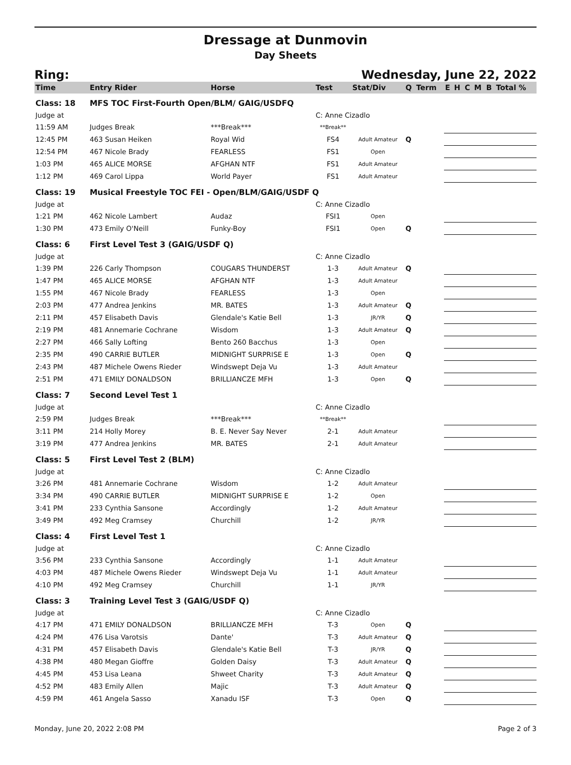Dressage at Dunmovin
Day Sheets
Ring: Wednesday, June 22, 2022
| Time | Entry Rider | Horse | Test | Stat/Div | Q | Term | E | H | C | M | B | Total % |
| --- | --- | --- | --- | --- | --- | --- | --- | --- | --- | --- | --- | --- |
| Class: 18 | MFS TOC First-Fourth Open/BLM/ GAIG/USDFQ | | | | | | | | | | | |
| Judge at | | | C: Anne Cizadlo | | | | | | | | | |
| 11:59 AM | Judges Break | ***Break*** | **Break** | | | | | | | | | |
| 12:45 PM | 463 Susan Heiken | Royal Wid | FS4 | Adult Amateur | Q | | | | | | | |
| 12:54 PM | 467 Nicole Brady | FEARLESS | FS1 | Open | | | | | | | | |
| 1:03 PM | 465 ALICE MORSE | AFGHAN NTF | FS1 | Adult Amateur | | | | | | | | |
| 1:12 PM | 469 Carol Lippa | World Payer | FS1 | Adult Amateur | | | | | | | | |
| Class: 19 | Musical Freestyle TOC FEI - Open/BLM/GAIG/USDF Q | | | | | | | | | | | |
| Judge at | | | C: Anne Cizadlo | | | | | | | | | |
| 1:21 PM | 462 Nicole Lambert | Audaz | FSI1 | Open | | | | | | | | |
| 1:30 PM | 473 Emily O'Neill | Funky-Boy | FSI1 | Open | Q | | | | | | | |
| Class: 6 | First Level Test 3 (GAIG/USDF Q) | | | | | | | | | | | |
| Judge at | | | C: Anne Cizadlo | | | | | | | | | |
| 1:39 PM | 226 Carly Thompson | COUGARS THUNDERST | 1-3 | Adult Amateur | Q | | | | | | | |
| 1:47 PM | 465 ALICE MORSE | AFGHAN NTF | 1-3 | Adult Amateur | | | | | | | | |
| 1:55 PM | 467 Nicole Brady | FEARLESS | 1-3 | Open | | | | | | | | |
| 2:03 PM | 477 Andrea Jenkins | MR. BATES | 1-3 | Adult Amateur | Q | | | | | | | |
| 2:11 PM | 457 Elisabeth Davis | Glendale's Katie Bell | 1-3 | JR/YR | Q | | | | | | | |
| 2:19 PM | 481 Annemarie Cochrane | Wisdom | 1-3 | Adult Amateur | Q | | | | | | | |
| 2:27 PM | 466 Sally Lofting | Bento 260 Bacchus | 1-3 | Open | | | | | | | | |
| 2:35 PM | 490 CARRIE BUTLER | MIDNIGHT SURPRISE E | 1-3 | Open | Q | | | | | | | |
| 2:43 PM | 487 Michele Owens Rieder | Windswept Deja Vu | 1-3 | Adult Amateur | | | | | | | | |
| 2:51 PM | 471 EMILY DONALDSON | BRILLIANCZE MFH | 1-3 | Open | Q | | | | | | | |
| Class: 7 | Second Level Test 1 | | | | | | | | | | | |
| Judge at | | | C: Anne Cizadlo | | | | | | | | | |
| 2:59 PM | Judges Break | ***Break*** | **Break** | | | | | | | | | |
| 3:11 PM | 214 Holly Morey | B. E. Never Say Never | 2-1 | Adult Amateur | | | | | | | | |
| 3:19 PM | 477 Andrea Jenkins | MR. BATES | 2-1 | Adult Amateur | | | | | | | | |
| Class: 5 | First Level Test 2 (BLM) | | | | | | | | | | | |
| Judge at | | | C: Anne Cizadlo | | | | | | | | | |
| 3:26 PM | 481 Annemarie Cochrane | Wisdom | 1-2 | Adult Amateur | | | | | | | | |
| 3:34 PM | 490 CARRIE BUTLER | MIDNIGHT SURPRISE E | 1-2 | Open | | | | | | | | |
| 3:41 PM | 233 Cynthia Sansone | Accordingly | 1-2 | Adult Amateur | | | | | | | | |
| 3:49 PM | 492 Meg Cramsey | Churchill | 1-2 | JR/YR | | | | | | | | |
| Class: 4 | First Level Test 1 | | | | | | | | | | | |
| Judge at | | | C: Anne Cizadlo | | | | | | | | | |
| 3:56 PM | 233 Cynthia Sansone | Accordingly | 1-1 | Adult Amateur | | | | | | | | |
| 4:03 PM | 487 Michele Owens Rieder | Windswept Deja Vu | 1-1 | Adult Amateur | | | | | | | | |
| 4:10 PM | 492 Meg Cramsey | Churchill | 1-1 | JR/YR | | | | | | | | |
| Class: 3 | Training Level Test 3 (GAIG/USDF Q) | | | | | | | | | | | |
| Judge at | | | C: Anne Cizadlo | | | | | | | | | |
| 4:17 PM | 471 EMILY DONALDSON | BRILLIANCZE MFH | T-3 | Open | Q | | | | | | | |
| 4:24 PM | 476 Lisa Varotsis | Dante' | T-3 | Adult Amateur | Q | | | | | | | |
| 4:31 PM | 457 Elisabeth Davis | Glendale's Katie Bell | T-3 | JR/YR | Q | | | | | | | |
| 4:38 PM | 480 Megan Gioffre | Golden Daisy | T-3 | Adult Amateur | Q | | | | | | | |
| 4:45 PM | 453 Lisa Leana | Shweet Charity | T-3 | Adult Amateur | Q | | | | | | | |
| 4:52 PM | 483 Emily Allen | Majic | T-3 | Adult Amateur | Q | | | | | | | |
| 4:59 PM | 461 Angela Sasso | Xanadu ISF | T-3 | Open | Q | | | | | | | |
Monday, June 20, 2022 2:08 PM Page 2 of 3